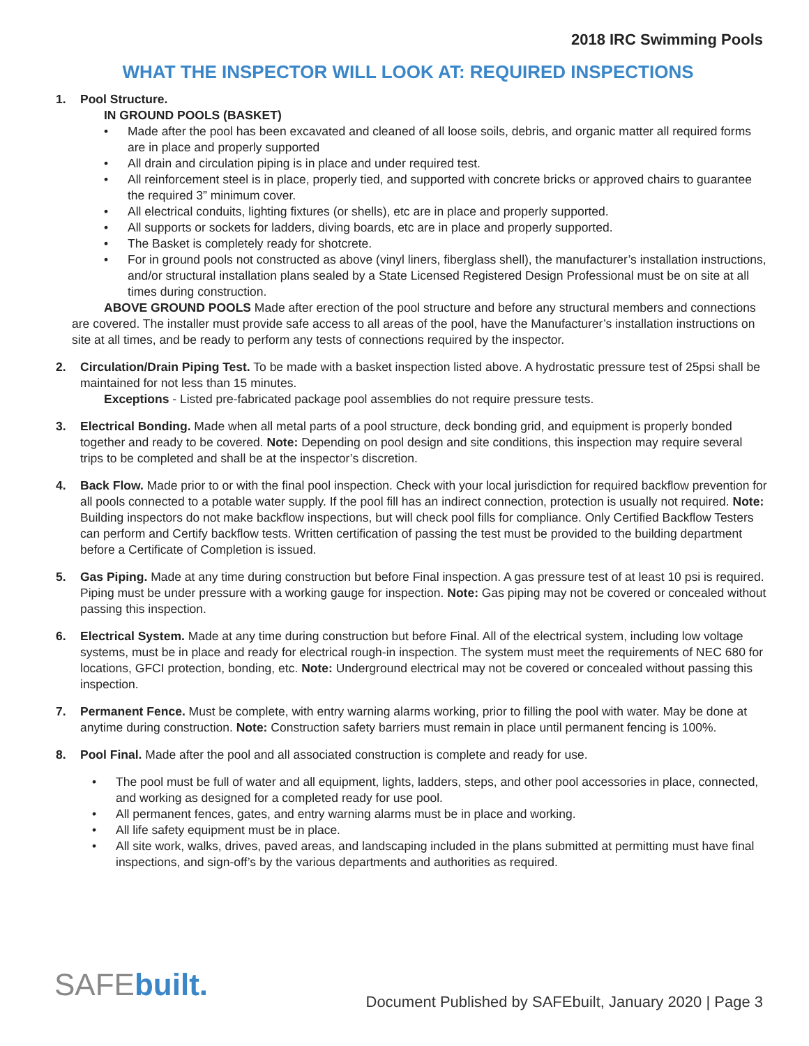2018 IRC Swimming Pools
WHAT THE INSPECTOR WILL LOOK AT: REQUIRED INSPECTIONS
1. Pool Structure.
IN GROUND POOLS (BASKET)
• Made after the pool has been excavated and cleaned of all loose soils, debris, and organic matter all required forms are in place and properly supported
• All drain and circulation piping is in place and under required test.
• All reinforcement steel is in place, properly tied, and supported with concrete bricks or approved chairs to guarantee the required 3” minimum cover.
• All electrical conduits, lighting fixtures (or shells), etc are in place and properly supported.
• All supports or sockets for ladders, diving boards, etc are in place and properly supported.
• The Basket is completely ready for shotcrete.
• For in ground pools not constructed as above (vinyl liners, fiberglass shell), the manufacturer’s installation instructions, and/or structural installation plans sealed by a State Licensed Registered Design Professional must be on site at all times during construction.
ABOVE GROUND POOLS Made after erection of the pool structure and before any structural members and connections are covered. The installer must provide safe access to all areas of the pool, have the Manufacturer’s installation instructions on site at all times, and be ready to perform any tests of connections required by the inspector.
2. Circulation/Drain Piping Test. To be made with a basket inspection listed above. A hydrostatic pressure test of 25psi shall be maintained for not less than 15 minutes.
Exceptions - Listed pre-fabricated package pool assemblies do not require pressure tests.
3. Electrical Bonding. Made when all metal parts of a pool structure, deck bonding grid, and equipment is properly bonded together and ready to be covered. Note: Depending on pool design and site conditions, this inspection may require several trips to be completed and shall be at the inspector’s discretion.
4. Back Flow. Made prior to or with the final pool inspection. Check with your local jurisdiction for required backflow prevention for all pools connected to a potable water supply. If the pool fill has an indirect connection, protection is usually not required. Note: Building inspectors do not make backflow inspections, but will check pool fills for compliance. Only Certified Backflow Testers can perform and Certify backflow tests. Written certification of passing the test must be provided to the building department before a Certificate of Completion is issued.
5. Gas Piping. Made at any time during construction but before Final inspection. A gas pressure test of at least 10 psi is required. Piping must be under pressure with a working gauge for inspection. Note: Gas piping may not be covered or concealed without passing this inspection.
6. Electrical System. Made at any time during construction but before Final. All of the electrical system, including low voltage systems, must be in place and ready for electrical rough-in inspection. The system must meet the requirements of NEC 680 for locations, GFCI protection, bonding, etc. Note: Underground electrical may not be covered or concealed without passing this inspection.
7. Permanent Fence. Must be complete, with entry warning alarms working, prior to filling the pool with water. May be done at anytime during construction. Note: Construction safety barriers must remain in place until permanent fencing is 100%.
8. Pool Final. Made after the pool and all associated construction is complete and ready for use.
• The pool must be full of water and all equipment, lights, ladders, steps, and other pool accessories in place, connected, and working as designed for a completed ready for use pool.
• All permanent fences, gates, and entry warning alarms must be in place and working.
• All life safety equipment must be in place.
• All site work, walks, drives, paved areas, and landscaping included in the plans submitted at permitting must have final inspections, and sign-off’s by the various departments and authorities as required.
SAFEbuilt.
Document Published by SAFEbuilt, January 2020 | Page 3